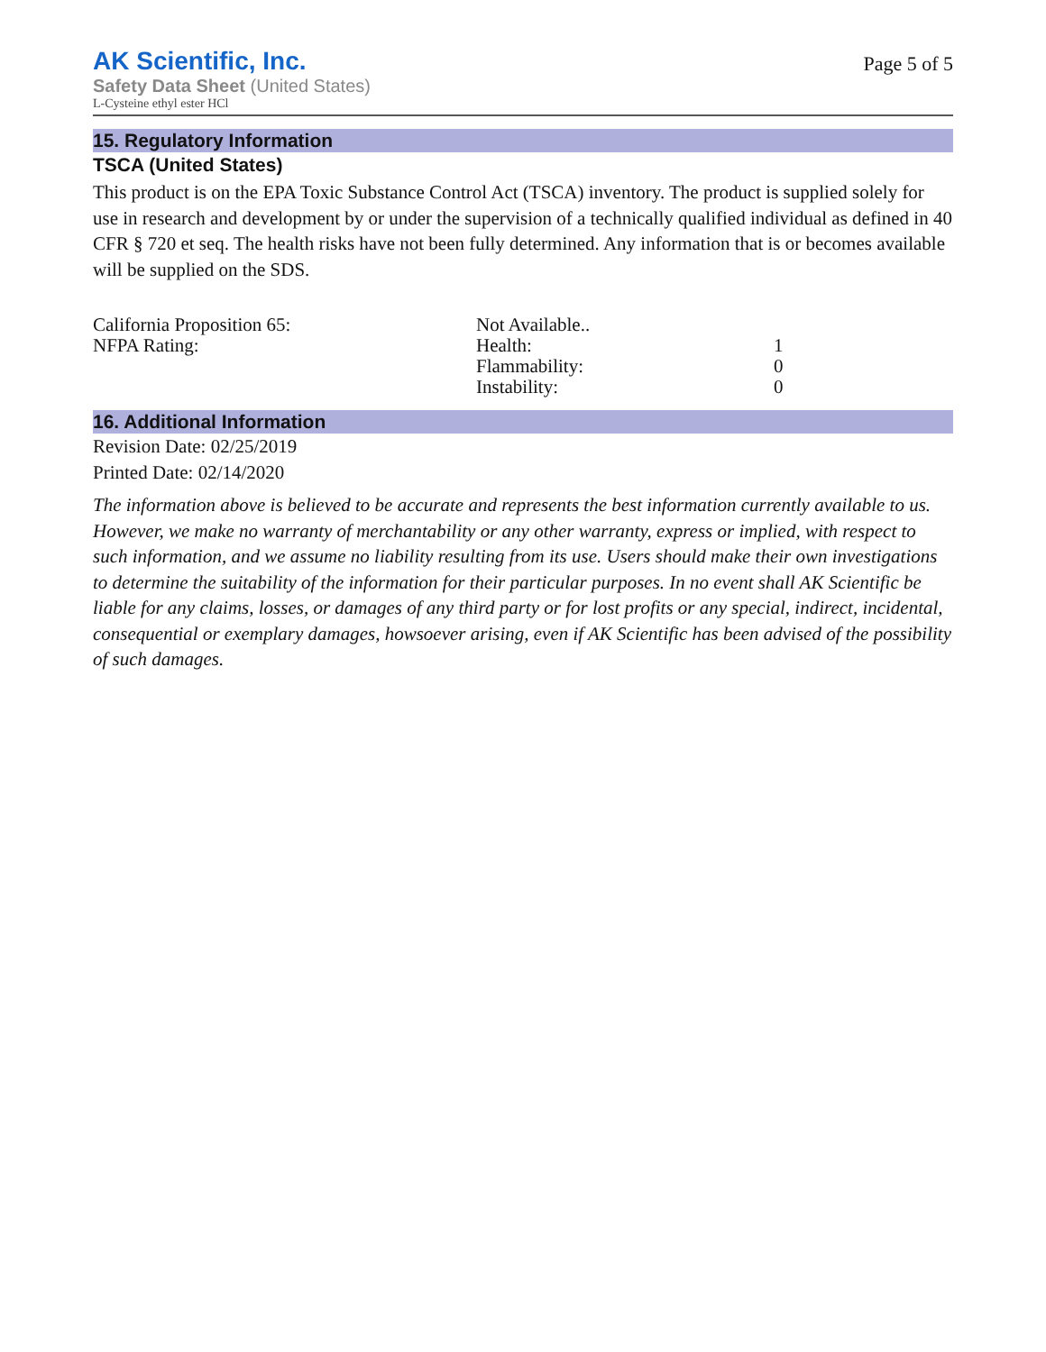AK Scientific, Inc.
Safety Data Sheet (United States)
L-Cysteine ethyl ester HCl
Page 5 of 5
15. Regulatory Information
TSCA (United States)
This product is on the EPA Toxic Substance Control Act (TSCA) inventory. The product is supplied solely for use in research and development by or under the supervision of a technically qualified individual as defined in 40 CFR § 720 et seq. The health risks have not been fully determined. Any information that is or becomes available will be supplied on the SDS.
| California Proposition 65: | Not Available.. | |
| NFPA Rating: | Health: | 1 |
| | Flammability: | 0 |
| | Instability: | 0 |
16. Additional Information
Revision Date: 02/25/2019
Printed Date: 02/14/2020
The information above is believed to be accurate and represents the best information currently available to us. However, we make no warranty of merchantability or any other warranty, express or implied, with respect to such information, and we assume no liability resulting from its use. Users should make their own investigations to determine the suitability of the information for their particular purposes. In no event shall AK Scientific be liable for any claims, losses, or damages of any third party or for lost profits or any special, indirect, incidental, consequential or exemplary damages, howsoever arising, even if AK Scientific has been advised of the possibility of such damages.